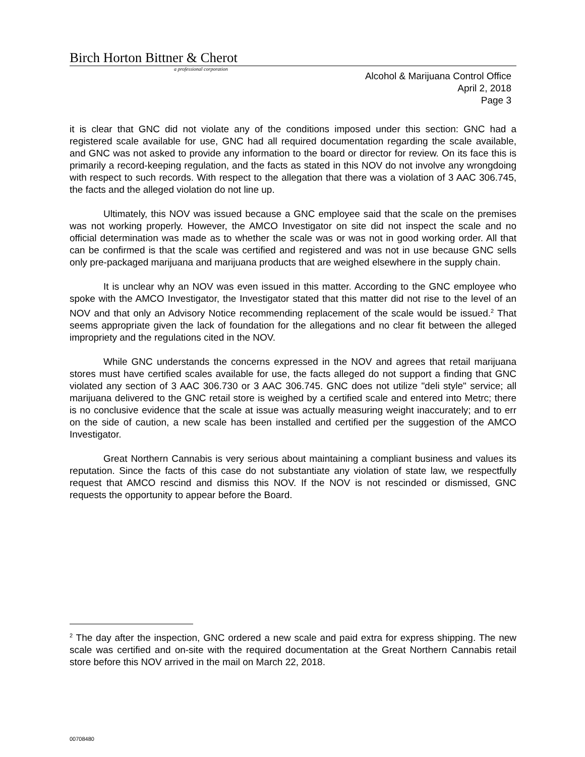Birch Horton Bittner & Cherot
a professional corporation
Alcohol & Marijuana Control Office
April 2, 2018
Page 3
it is clear that GNC did not violate any of the conditions imposed under this section: GNC had a registered scale available for use, GNC had all required documentation regarding the scale available, and GNC was not asked to provide any information to the board or director for review. On its face this is primarily a record-keeping regulation, and the facts as stated in this NOV do not involve any wrongdoing with respect to such records. With respect to the allegation that there was a violation of 3 AAC 306.745, the facts and the alleged violation do not line up.
Ultimately, this NOV was issued because a GNC employee said that the scale on the premises was not working properly. However, the AMCO Investigator on site did not inspect the scale and no official determination was made as to whether the scale was or was not in good working order. All that can be confirmed is that the scale was certified and registered and was not in use because GNC sells only pre-packaged marijuana and marijuana products that are weighed elsewhere in the supply chain.
It is unclear why an NOV was even issued in this matter. According to the GNC employee who spoke with the AMCO Investigator, the Investigator stated that this matter did not rise to the level of an NOV and that only an Advisory Notice recommending replacement of the scale would be issued.<sup>2</sup> That seems appropriate given the lack of foundation for the allegations and no clear fit between the alleged impropriety and the regulations cited in the NOV.
While GNC understands the concerns expressed in the NOV and agrees that retail marijuana stores must have certified scales available for use, the facts alleged do not support a finding that GNC violated any section of 3 AAC 306.730 or 3 AAC 306.745. GNC does not utilize "deli style" service; all marijuana delivered to the GNC retail store is weighed by a certified scale and entered into Metrc; there is no conclusive evidence that the scale at issue was actually measuring weight inaccurately; and to err on the side of caution, a new scale has been installed and certified per the suggestion of the AMCO Investigator.
Great Northern Cannabis is very serious about maintaining a compliant business and values its reputation. Since the facts of this case do not substantiate any violation of state law, we respectfully request that AMCO rescind and dismiss this NOV. If the NOV is not rescinded or dismissed, GNC requests the opportunity to appear before the Board.
<sup>2</sup> The day after the inspection, GNC ordered a new scale and paid extra for express shipping. The new scale was certified and on-site with the required documentation at the Great Northern Cannabis retail store before this NOV arrived in the mail on March 22, 2018.
00708480